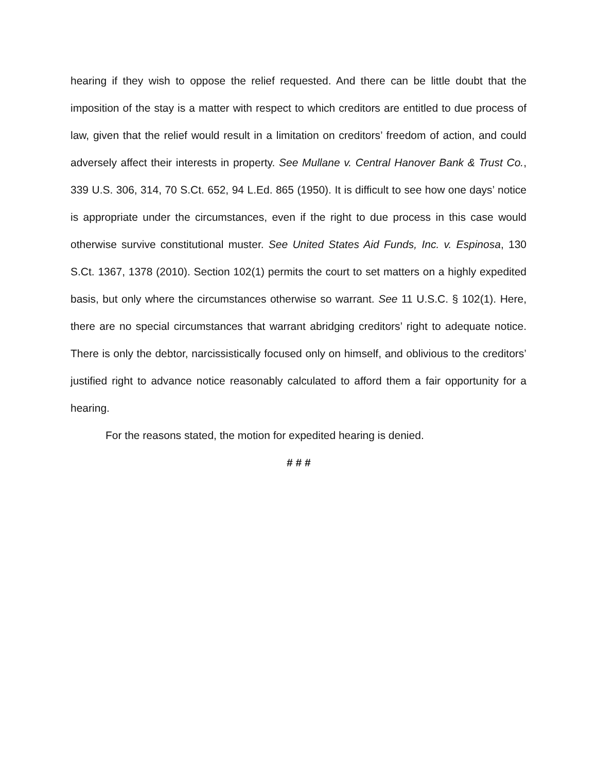hearing if they wish to oppose the relief requested. And there can be little doubt that the imposition of the stay is a matter with respect to which creditors are entitled to due process of law, given that the relief would result in a limitation on creditors’ freedom of action, and could adversely affect their interests in property. See Mullane v. Central Hanover Bank & Trust Co., 339 U.S. 306, 314, 70 S.Ct. 652, 94 L.Ed. 865 (1950). It is difficult to see how one days’ notice is appropriate under the circumstances, even if the right to due process in this case would otherwise survive constitutional muster. See United States Aid Funds, Inc. v. Espinosa, 130 S.Ct. 1367, 1378 (2010). Section 102(1) permits the court to set matters on a highly expedited basis, but only where the circumstances otherwise so warrant. See 11 U.S.C. § 102(1). Here, there are no special circumstances that warrant abridging creditors’ right to adequate notice. There is only the debtor, narcissistically focused only on himself, and oblivious to the creditors’ justified right to advance notice reasonably calculated to afford them a fair opportunity for a hearing.
For the reasons stated, the motion for expedited hearing is denied.
# # #